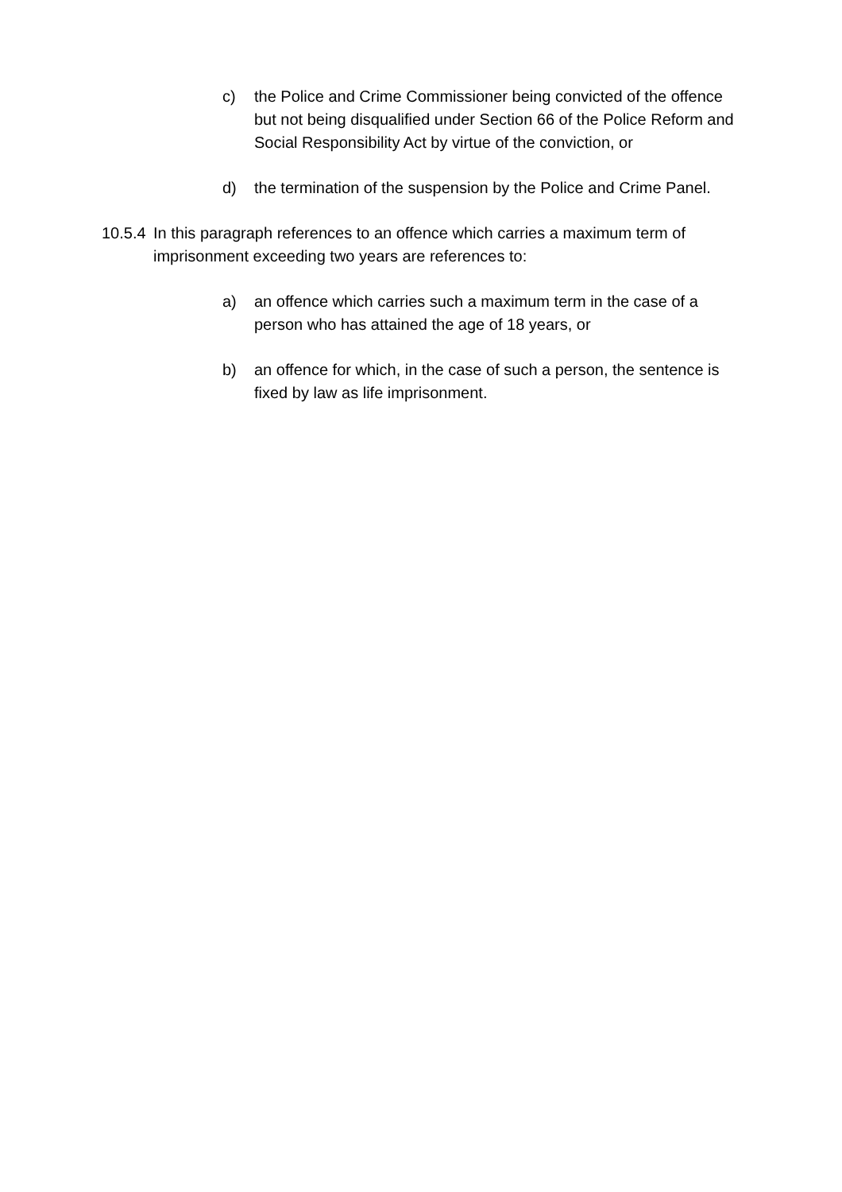c) the Police and Crime Commissioner being convicted of the offence but not being disqualified under Section 66 of the Police Reform and Social Responsibility Act by virtue of the conviction, or
d) the termination of the suspension by the Police and Crime Panel.
10.5.4 In this paragraph references to an offence which carries a maximum term of imprisonment exceeding two years are references to:
a) an offence which carries such a maximum term in the case of a person who has attained the age of 18 years, or
b) an offence for which, in the case of such a person, the sentence is fixed by law as life imprisonment.